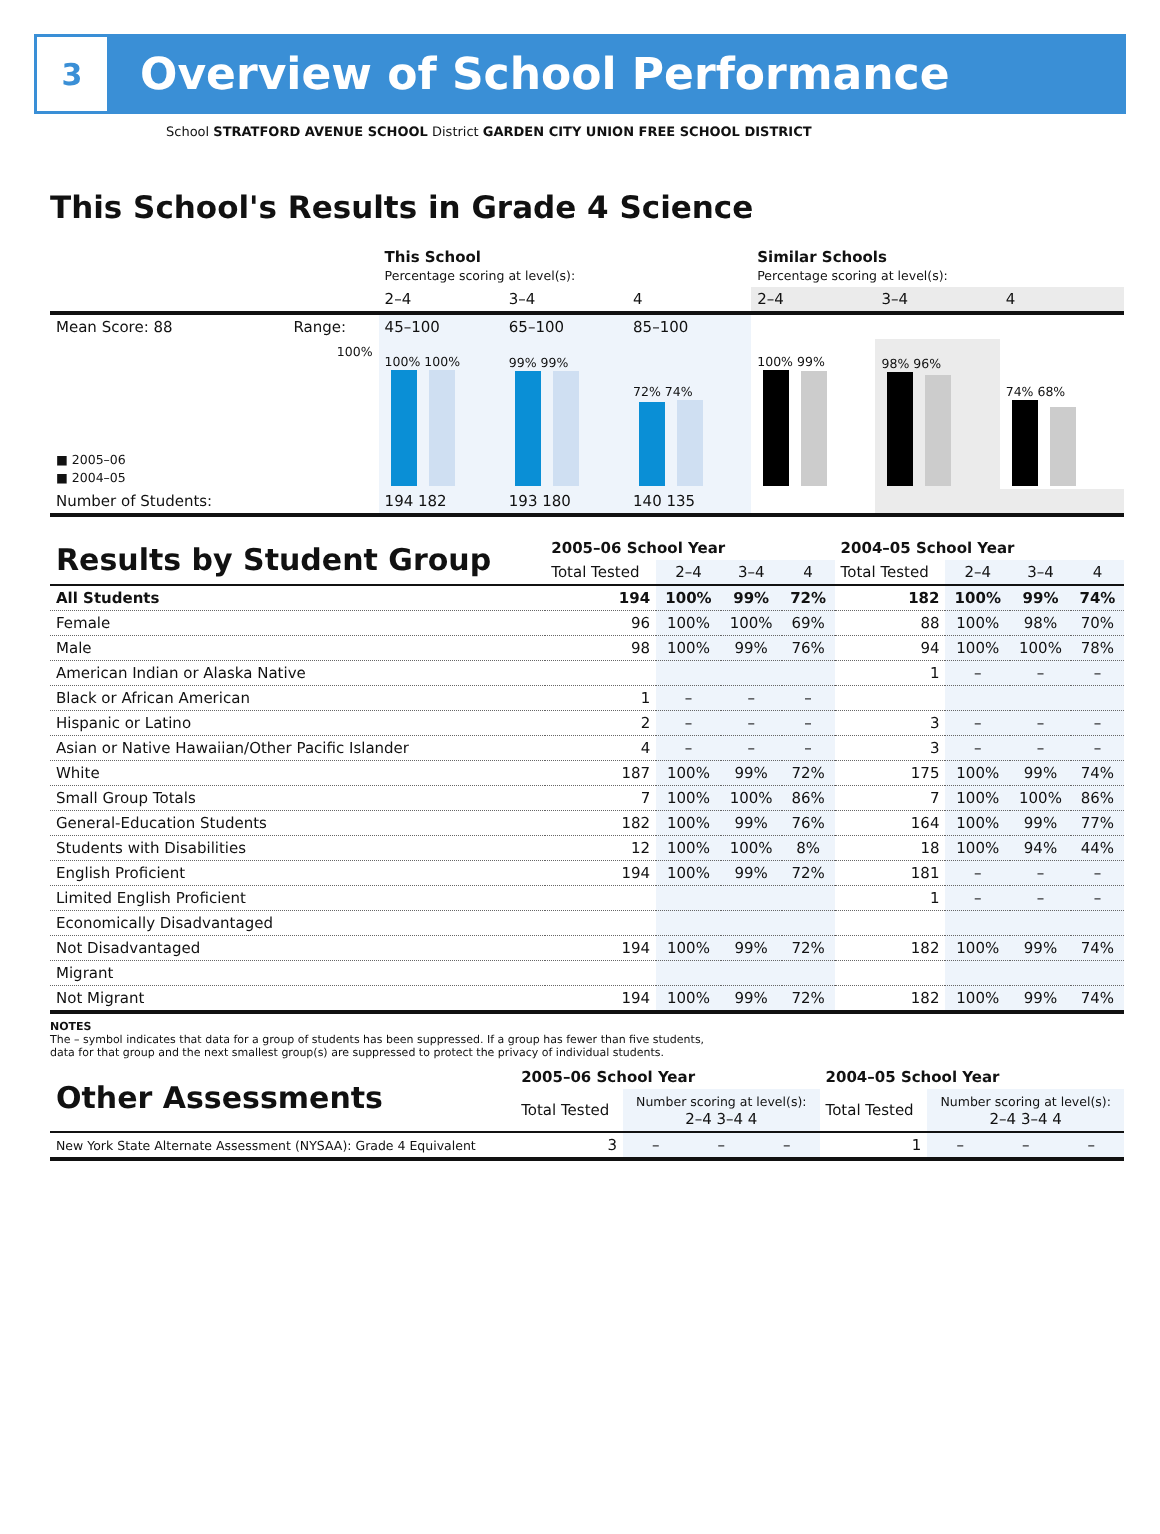3
Overview of School Performance
School STRATFORD AVENUE SCHOOL District GARDEN CITY UNION FREE SCHOOL DISTRICT
This School's Results in Grade 4 Science
| | | This School Percentage scoring at level(s): | | | Similar Schools Percentage scoring at level(s): | | |
| | | 2–4 | 3–4 | 4 | 2–4 | 3–4 | 4 |
| Mean Score: 88 | Range: | 45–100 | 65–100 | 85–100 | | | |
| ■ 2005–06 ■ 2004–05 | 100% | 100% 100% | 99% 99% | 72% 74% | 100% 99% | 98% 96% | 74% 68% |
| Number of Students: | | 194 182 | 193 180 | 140 135 | | | |
| Results by Student Group | 2005–06 School Year | | | | 2004–05 School Year | | | |
| | Total Tested | 2–4 | 3–4 | 4 | Total Tested | 2–4 | 3–4 | 4 |
| All Students | 194 | 100% | 99% | 72% | 182 | 100% | 99% | 74% |
| Female | 96 | 100% | 100% | 69% | 88 | 100% | 98% | 70% |
| Male | 98 | 100% | 99% | 76% | 94 | 100% | 100% | 78% |
| American Indian or Alaska Native | | | | | 1 | – | – | – |
| Black or African American | 1 | – | – | – | | | | |
| Hispanic or Latino | 2 | – | – | – | 3 | – | – | – |
| Asian or Native Hawaiian/Other Pacific Islander | 4 | – | – | – | 3 | – | – | – |
| White | 187 | 100% | 99% | 72% | 175 | 100% | 99% | 74% |
| Small Group Totals | 7 | 100% | 100% | 86% | 7 | 100% | 100% | 86% |
| General-Education Students | 182 | 100% | 99% | 76% | 164 | 100% | 99% | 77% |
| Students with Disabilities | 12 | 100% | 100% | 8% | 18 | 100% | 94% | 44% |
| English Proficient | 194 | 100% | 99% | 72% | 181 | – | – | – |
| Limited English Proficient | | | | | 1 | – | – | – |
| Economically Disadvantaged | | | | | | | | |
| Not Disadvantaged | 194 | 100% | 99% | 72% | 182 | 100% | 99% | 74% |
| Migrant | | | | | | | | |
| Not Migrant | 194 | 100% | 99% | 72% | 182 | 100% | 99% | 74% |
NOTES
The – symbol indicates that data for a group of students has been suppressed. If a group has fewer than five students,
data for that group and the next smallest group(s) are suppressed to protect the privacy of individual students.
| Other Assessments | 2005–06 School Year | | | | 2004–05 School Year | | | |
| | Total Tested | Number scoring at level(s): 2–4 3–4 4 | | | Total Tested | Number scoring at level(s): 2–4 3–4 4 | | |
| New York State Alternate Assessment (NYSAA): Grade 4 Equivalent | 3 | – | – | – | 1 | – | – | – |